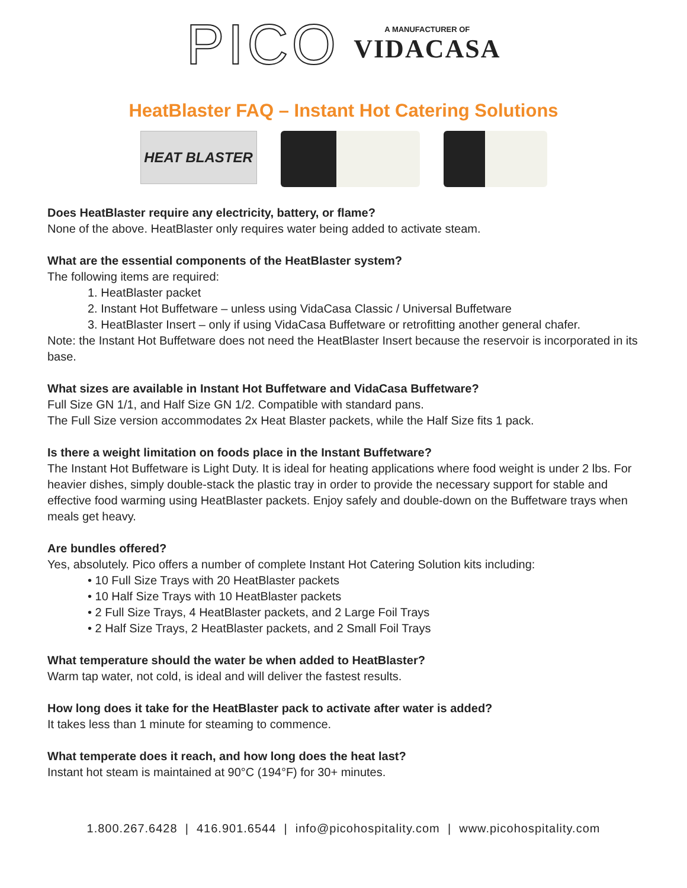PICO
A MANUFACTURER OF
VIDACASA
HeatBlaster FAQ – Instant Hot Catering Solutions
HEAT BLASTER
Does HeatBlaster require any electricity, battery, or flame?
None of the above. HeatBlaster only requires water being added to activate steam.
What are the essential components of the HeatBlaster system?
The following items are required:
1. HeatBlaster packet
2. Instant Hot Buffetware – unless using VidaCasa Classic / Universal Buffetware
3. HeatBlaster Insert – only if using VidaCasa Buffetware or retrofitting another general chafer.
Note: the Instant Hot Buffetware does not need the HeatBlaster Insert because the reservoir is incorporated in its base.
What sizes are available in Instant Hot Buffetware and VidaCasa Buffetware?
Full Size GN 1/1, and Half Size GN 1/2. Compatible with standard pans.
The Full Size version accommodates 2x Heat Blaster packets, while the Half Size fits 1 pack.
Is there a weight limitation on foods place in the Instant Buffetware?
The Instant Hot Buffetware is Light Duty. It is ideal for heating applications where food weight is under 2 lbs. For heavier dishes, simply double-stack the plastic tray in order to provide the necessary support for stable and effective food warming using HeatBlaster packets. Enjoy safely and double-down on the Buffetware trays when meals get heavy.
Are bundles offered?
Yes, absolutely. Pico offers a number of complete Instant Hot Catering Solution kits including:
• 10 Full Size Trays with 20 HeatBlaster packets
• 10 Half Size Trays with 10 HeatBlaster packets
• 2 Full Size Trays, 4 HeatBlaster packets, and 2 Large Foil Trays
• 2 Half Size Trays, 2 HeatBlaster packets, and 2 Small Foil Trays
What temperature should the water be when added to HeatBlaster?
Warm tap water, not cold, is ideal and will deliver the fastest results.
How long does it take for the HeatBlaster pack to activate after water is added?
It takes less than 1 minute for steaming to commence.
What temperate does it reach, and how long does the heat last?
Instant hot steam is maintained at 90°C (194°F) for 30+ minutes.
1.800.267.6428 | 416.901.6544 | info@picohospitality.com | www.picohospitality.com